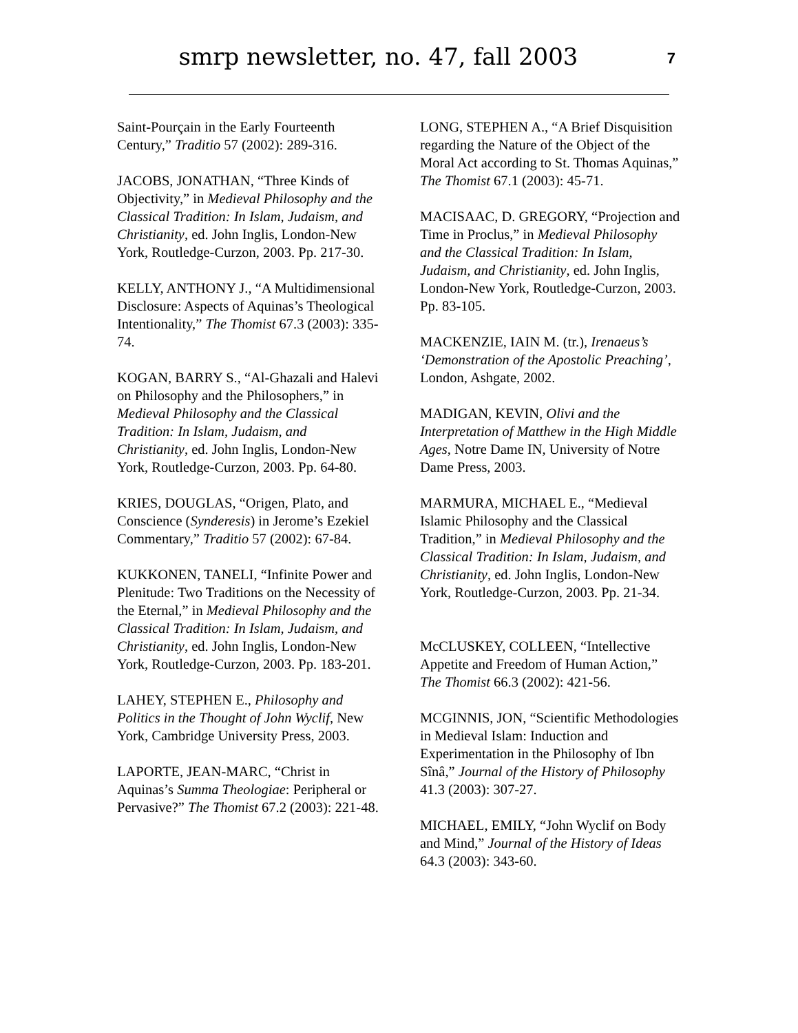smrp newsletter, no. 47, fall 2003
7
Saint-Pourçain in the Early Fourteenth Century,” Traditio 57 (2002): 289-316.
JACOBS, JONATHAN, “Three Kinds of Objectivity,” in Medieval Philosophy and the Classical Tradition: In Islam, Judaism, and Christianity, ed. John Inglis, London-New York, Routledge-Curzon, 2003. Pp. 217-30.
KELLY, ANTHONY J., “A Multidimensional Disclosure: Aspects of Aquinas’s Theological Intentionality,” The Thomist 67.3 (2003): 335-74.
KOGAN, BARRY S., “Al-Ghazali and Halevi on Philosophy and the Philosophers,” in Medieval Philosophy and the Classical Tradition: In Islam, Judaism, and Christianity, ed. John Inglis, London-New York, Routledge-Curzon, 2003. Pp. 64-80.
KRIES, DOUGLAS, “Origen, Plato, and Conscience (Synderesis) in Jerome’s Ezekiel Commentary,” Traditio 57 (2002): 67-84.
KUKKONEN, TANELI, “Infinite Power and Plenitude: Two Traditions on the Necessity of the Eternal,” in Medieval Philosophy and the Classical Tradition: In Islam, Judaism, and Christianity, ed. John Inglis, London-New York, Routledge-Curzon, 2003. Pp. 183-201.
LAHEY, STEPHEN E., Philosophy and Politics in the Thought of John Wyclif, New York, Cambridge University Press, 2003.
LAPORTE, JEAN-MARC, “Christ in Aquinas’s Summa Theologiae: Peripheral or Pervasive?” The Thomist 67.2 (2003): 221-48.
LONG, STEPHEN A., “A Brief Disquisition regarding the Nature of the Object of the Moral Act according to St. Thomas Aquinas,” The Thomist 67.1 (2003): 45-71.
MACISAAC, D. GREGORY, “Projection and Time in Proclus,” in Medieval Philosophy and the Classical Tradition: In Islam, Judaism, and Christianity, ed. John Inglis, London-New York, Routledge-Curzon, 2003. Pp. 83-105.
MACKENZIE, IAIN M. (tr.), Irenaeus’s ‘Demonstration of the Apostolic Preaching’, London, Ashgate, 2002.
MADIGAN, KEVIN, Olivi and the Interpretation of Matthew in the High Middle Ages, Notre Dame IN, University of Notre Dame Press, 2003.
MARMURA, MICHAEL E., “Medieval Islamic Philosophy and the Classical Tradition,” in Medieval Philosophy and the Classical Tradition: In Islam, Judaism, and Christianity, ed. John Inglis, London-New York, Routledge-Curzon, 2003. Pp. 21-34.
McCLUSKEY, COLLEEN, “Intellective Appetite and Freedom of Human Action,” The Thomist 66.3 (2002): 421-56.
MCGINNIS, JON, “Scientific Methodologies in Medieval Islam: Induction and Experimentation in the Philosophy of Ibn Sînâ,” Journal of the History of Philosophy 41.3 (2003): 307-27.
MICHAEL, EMILY, “John Wyclif on Body and Mind,” Journal of the History of Ideas 64.3 (2003): 343-60.